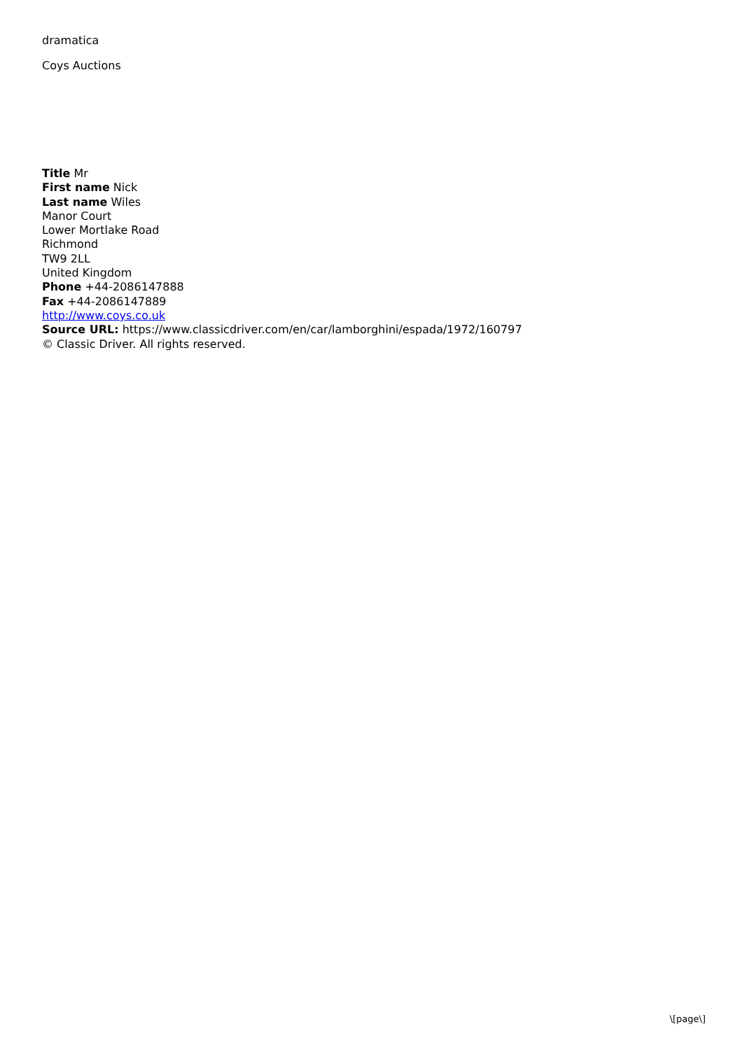dramatica
Coys Auctions
Title Mr
First name Nick
Last name Wiles
Manor Court
Lower Mortlake Road
Richmond
TW9 2LL
United Kingdom
Phone +44-2086147888
Fax +44-2086147889
http://www.coys.co.uk
Source URL: https://www.classicdriver.com/en/car/lamborghini/espada/1972/160797
© Classic Driver. All rights reserved.
\[page\]